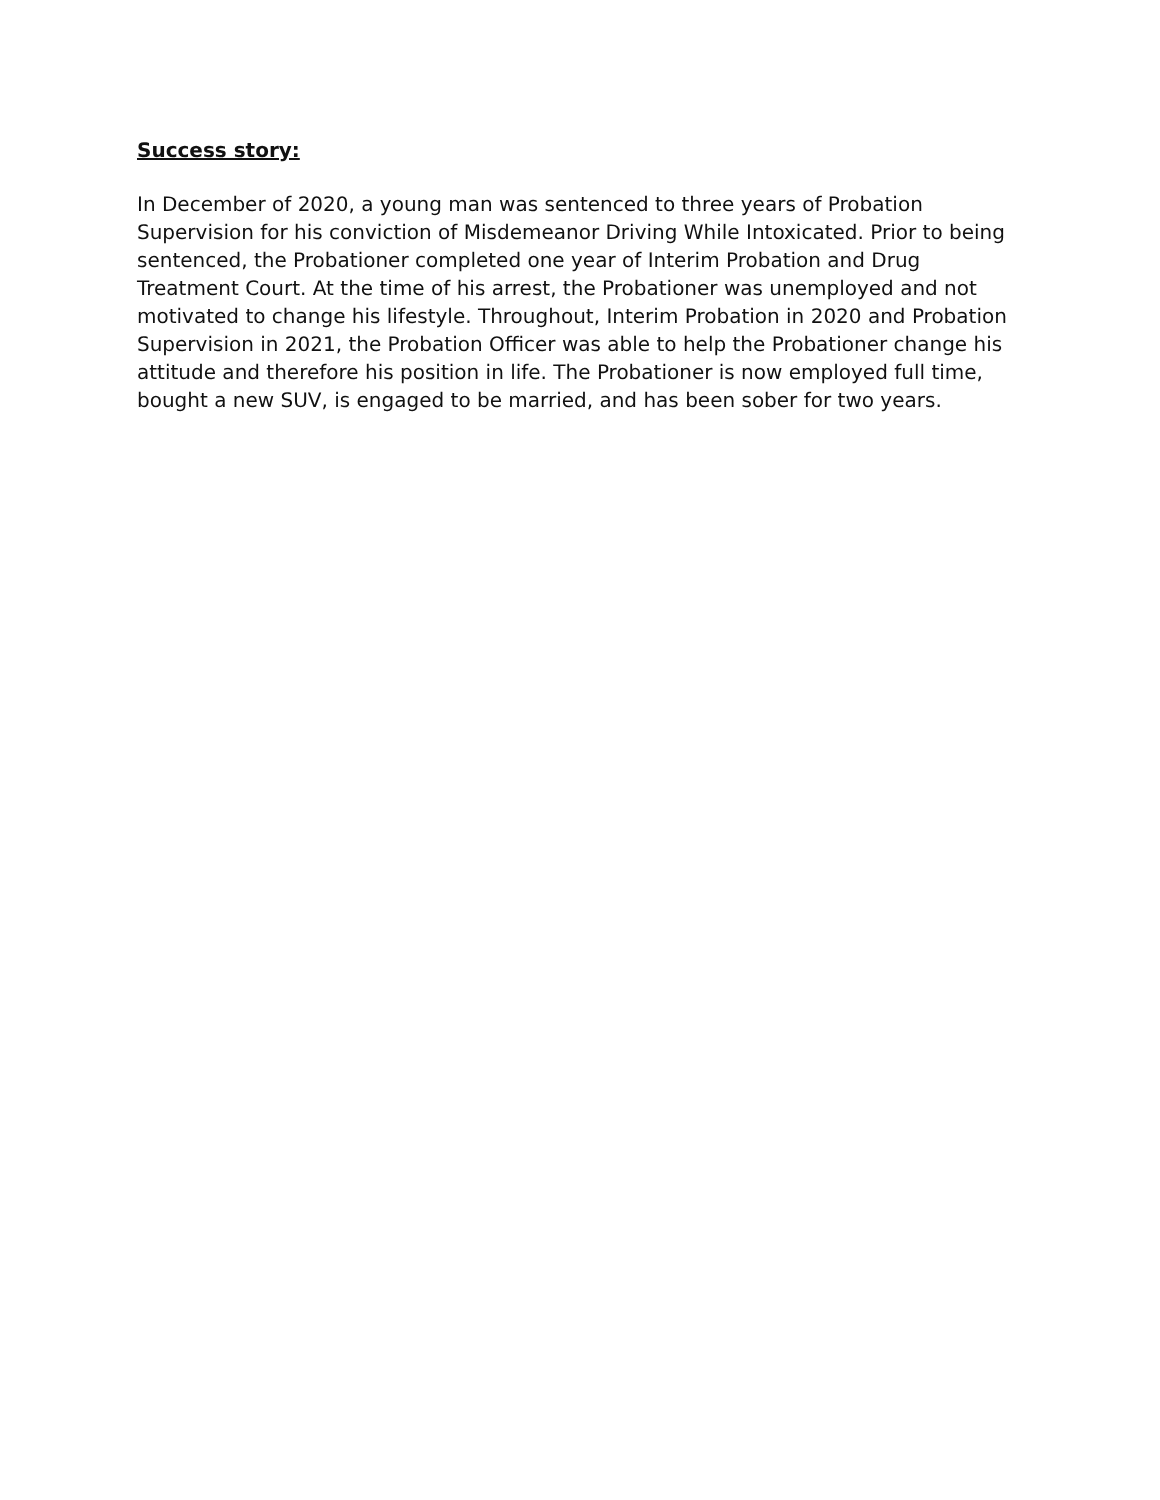Success story:
In December of 2020, a young man was sentenced to three years of Probation Supervision for his conviction of Misdemeanor Driving While Intoxicated. Prior to being sentenced, the Probationer completed one year of Interim Probation and Drug Treatment Court. At the time of his arrest, the Probationer was unemployed and not motivated to change his lifestyle. Throughout, Interim Probation in 2020 and Probation Supervision in 2021, the Probation Officer was able to help the Probationer change his attitude and therefore his position in life. The Probationer is now employed full time, bought a new SUV, is engaged to be married, and has been sober for two years.